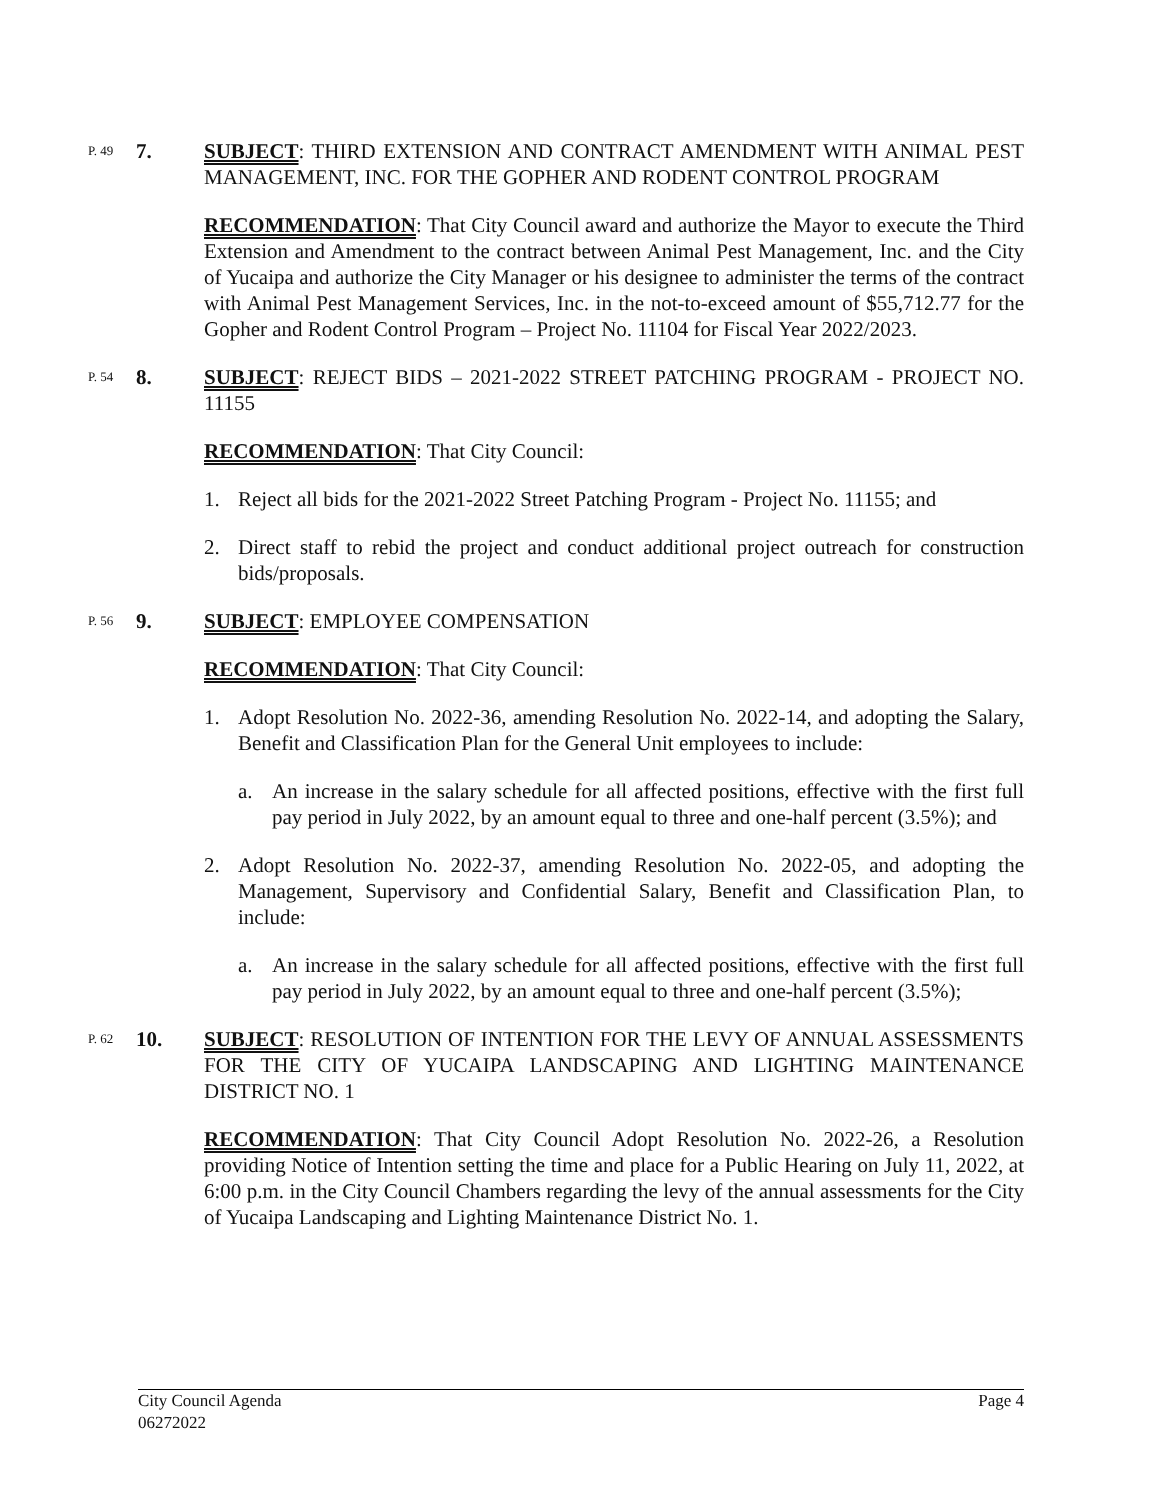P. 49
7. SUBJECT: THIRD EXTENSION AND CONTRACT AMENDMENT WITH ANIMAL PEST MANAGEMENT, INC. FOR THE GOPHER AND RODENT CONTROL PROGRAM
RECOMMENDATION: That City Council award and authorize the Mayor to execute the Third Extension and Amendment to the contract between Animal Pest Management, Inc. and the City of Yucaipa and authorize the City Manager or his designee to administer the terms of the contract with Animal Pest Management Services, Inc. in the not-to-exceed amount of $55,712.77 for the Gopher and Rodent Control Program – Project No. 11104 for Fiscal Year 2022/2023.
P. 54
8. SUBJECT: REJECT BIDS – 2021-2022 STREET PATCHING PROGRAM - PROJECT NO. 11155
RECOMMENDATION: That City Council:
1. Reject all bids for the 2021-2022 Street Patching Program - Project No. 11155; and
2. Direct staff to rebid the project and conduct additional project outreach for construction bids/proposals.
P. 56
9. SUBJECT: EMPLOYEE COMPENSATION
RECOMMENDATION: That City Council:
1. Adopt Resolution No. 2022-36, amending Resolution No. 2022-14, and adopting the Salary, Benefit and Classification Plan for the General Unit employees to include:
a. An increase in the salary schedule for all affected positions, effective with the first full pay period in July 2022, by an amount equal to three and one-half percent (3.5%); and
2. Adopt Resolution No. 2022-37, amending Resolution No. 2022-05, and adopting the Management, Supervisory and Confidential Salary, Benefit and Classification Plan, to include:
a. An increase in the salary schedule for all affected positions, effective with the first full pay period in July 2022, by an amount equal to three and one-half percent (3.5%);
P. 62
10. SUBJECT: RESOLUTION OF INTENTION FOR THE LEVY OF ANNUAL ASSESSMENTS FOR THE CITY OF YUCAIPA LANDSCAPING AND LIGHTING MAINTENANCE DISTRICT NO. 1
RECOMMENDATION: That City Council Adopt Resolution No. 2022-26, a Resolution providing Notice of Intention setting the time and place for a Public Hearing on July 11, 2022, at 6:00 p.m. in the City Council Chambers regarding the levy of the annual assessments for the City of Yucaipa Landscaping and Lighting Maintenance District No. 1.
City Council Agenda
06272022
Page 4